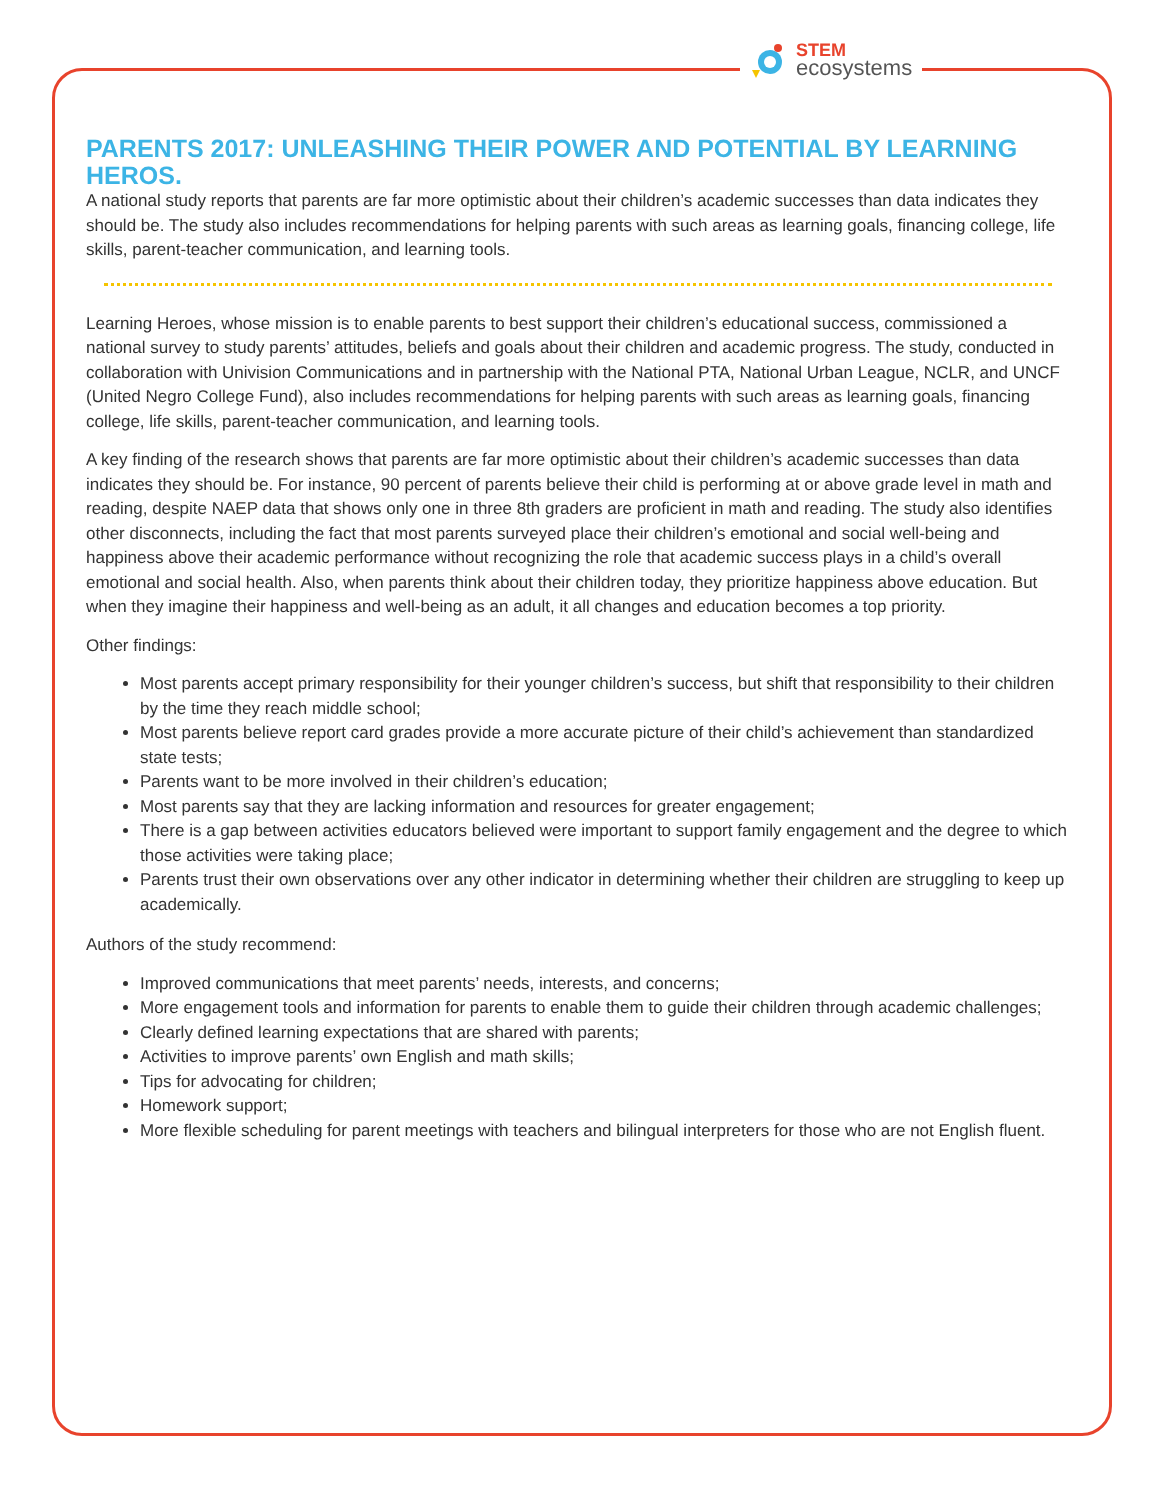STEM
ecosystems
PARENTS 2017: UNLEASHING THEIR POWER AND POTENTIAL BY LEARNING HEROS.
A national study reports that parents are far more optimistic about their children’s academic successes than data indicates they should be. The study also includes recommendations for helping parents with such areas as learning goals, financing college, life skills, parent-teacher communication, and learning tools.
Learning Heroes, whose mission is to enable parents to best support their children’s educational success, commissioned a national survey to study parents’ attitudes, beliefs and goals about their children and academic progress. The study, conducted in collaboration with Univision Communications and in partnership with the National PTA, National Urban League, NCLR, and UNCF (United Negro College Fund), also includes recommendations for helping parents with such areas as learning goals, financing college, life skills, parent-teacher communication, and learning tools.
A key finding of the research shows that parents are far more optimistic about their children’s academic successes than data indicates they should be. For instance, 90 percent of parents believe their child is performing at or above grade level in math and reading, despite NAEP data that shows only one in three 8th graders are proficient in math and reading. The study also identifies other disconnects, including the fact that most parents surveyed place their children’s emotional and social well-being and happiness above their academic performance without recognizing the role that academic success plays in a child’s overall emotional and social health. Also, when parents think about their children today, they prioritize happiness above education. But when they imagine their happiness and well-being as an adult, it all changes and education becomes a top priority.
Other findings:
Most parents accept primary responsibility for their younger children’s success, but shift that responsibility to their children by the time they reach middle school;
Most parents believe report card grades provide a more accurate picture of their child’s achievement than standardized state tests;
Parents want to be more involved in their children’s education;
Most parents say that they are lacking information and resources for greater engagement;
There is a gap between activities educators believed were important to support family engagement and the degree to which those activities were taking place;
Parents trust their own observations over any other indicator in determining whether their children are struggling to keep up academically.
Authors of the study recommend:
Improved communications that meet parents’ needs, interests, and concerns;
More engagement tools and information for parents to enable them to guide their children through academic challenges;
Clearly defined learning expectations that are shared with parents;
Activities to improve parents’ own English and math skills;
Tips for advocating for children;
Homework support;
More flexible scheduling for parent meetings with teachers and bilingual interpreters for those who are not English fluent.